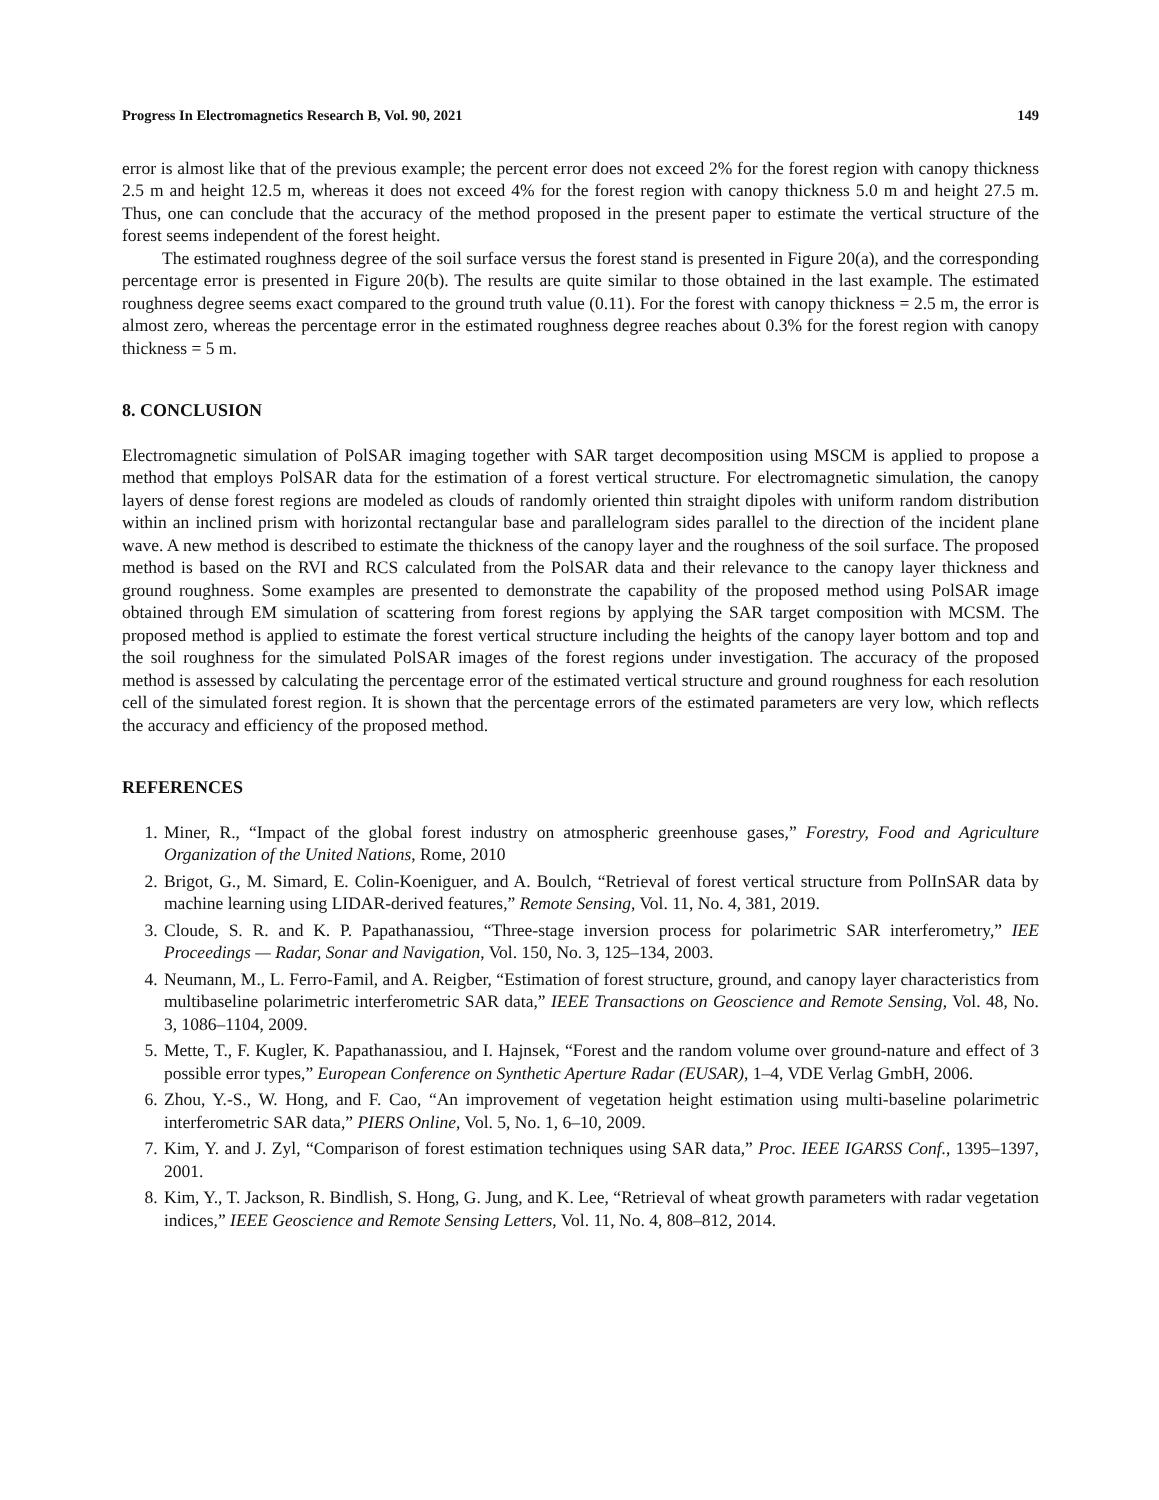Progress In Electromagnetics Research B, Vol. 90, 2021 149
error is almost like that of the previous example; the percent error does not exceed 2% for the forest region with canopy thickness 2.5 m and height 12.5 m, whereas it does not exceed 4% for the forest region with canopy thickness 5.0 m and height 27.5 m. Thus, one can conclude that the accuracy of the method proposed in the present paper to estimate the vertical structure of the forest seems independent of the forest height.
The estimated roughness degree of the soil surface versus the forest stand is presented in Figure 20(a), and the corresponding percentage error is presented in Figure 20(b). The results are quite similar to those obtained in the last example. The estimated roughness degree seems exact compared to the ground truth value (0.11). For the forest with canopy thickness = 2.5 m, the error is almost zero, whereas the percentage error in the estimated roughness degree reaches about 0.3% for the forest region with canopy thickness = 5 m.
8. CONCLUSION
Electromagnetic simulation of PolSAR imaging together with SAR target decomposition using MSCM is applied to propose a method that employs PolSAR data for the estimation of a forest vertical structure. For electromagnetic simulation, the canopy layers of dense forest regions are modeled as clouds of randomly oriented thin straight dipoles with uniform random distribution within an inclined prism with horizontal rectangular base and parallelogram sides parallel to the direction of the incident plane wave. A new method is described to estimate the thickness of the canopy layer and the roughness of the soil surface. The proposed method is based on the RVI and RCS calculated from the PolSAR data and their relevance to the canopy layer thickness and ground roughness. Some examples are presented to demonstrate the capability of the proposed method using PolSAR image obtained through EM simulation of scattering from forest regions by applying the SAR target composition with MCSM. The proposed method is applied to estimate the forest vertical structure including the heights of the canopy layer bottom and top and the soil roughness for the simulated PolSAR images of the forest regions under investigation. The accuracy of the proposed method is assessed by calculating the percentage error of the estimated vertical structure and ground roughness for each resolution cell of the simulated forest region. It is shown that the percentage errors of the estimated parameters are very low, which reflects the accuracy and efficiency of the proposed method.
REFERENCES
1. Miner, R., “Impact of the global forest industry on atmospheric greenhouse gases,” Forestry, Food and Agriculture Organization of the United Nations, Rome, 2010
2. Brigot, G., M. Simard, E. Colin-Koeniguer, and A. Boulch, “Retrieval of forest vertical structure from PolInSAR data by machine learning using LIDAR-derived features,” Remote Sensing, Vol. 11, No. 4, 381, 2019.
3. Cloude, S. R. and K. P. Papathanassiou, “Three-stage inversion process for polarimetric SAR interferometry,” IEE Proceedings — Radar, Sonar and Navigation, Vol. 150, No. 3, 125–134, 2003.
4. Neumann, M., L. Ferro-Famil, and A. Reigber, “Estimation of forest structure, ground, and canopy layer characteristics from multibaseline polarimetric interferometric SAR data,” IEEE Transactions on Geoscience and Remote Sensing, Vol. 48, No. 3, 1086–1104, 2009.
5. Mette, T., F. Kugler, K. Papathanassiou, and I. Hajnsek, “Forest and the random volume over ground-nature and effect of 3 possible error types,” European Conference on Synthetic Aperture Radar (EUSAR), 1–4, VDE Verlag GmbH, 2006.
6. Zhou, Y.-S., W. Hong, and F. Cao, “An improvement of vegetation height estimation using multi-baseline polarimetric interferometric SAR data,” PIERS Online, Vol. 5, No. 1, 6–10, 2009.
7. Kim, Y. and J. Zyl, “Comparison of forest estimation techniques using SAR data,” Proc. IEEE IGARSS Conf., 1395–1397, 2001.
8. Kim, Y., T. Jackson, R. Bindlish, S. Hong, G. Jung, and K. Lee, “Retrieval of wheat growth parameters with radar vegetation indices,” IEEE Geoscience and Remote Sensing Letters, Vol. 11, No. 4, 808–812, 2014.